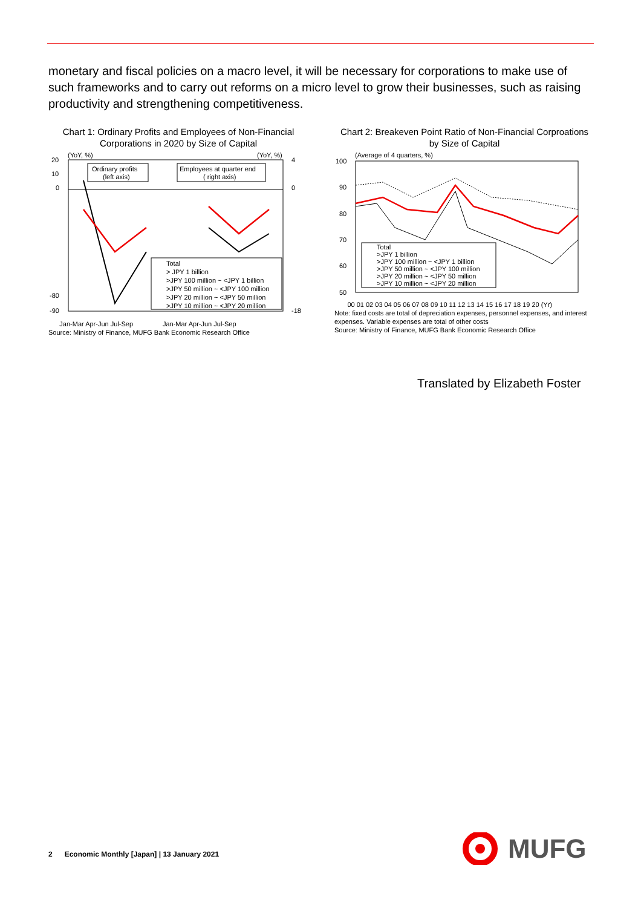monetary and fiscal policies on a macro level, it will be necessary for corporations to make use of such frameworks and to carry out reforms on a micro level to grow their businesses, such as raising productivity and strengthening competitiveness.
Chart 1: Ordinary Profits and Employees of Non-Financial Corporations in 2020 by Size of Capital
(YoY, %)
(YoY, %)
20
10
0
-80
-90
4
0
-18
Ordinary profits
(left axis)
Employees at quarter end
( right axis)
Total
> JPY 1 billion
>JPY 100 million ~ <JPY 1 billion
>JPY 50 million ~ <JPY 100 million
>JPY 20 million ~ <JPY 50 million
>JPY 10 million ~ <JPY 20 million
Jan-Mar Apr-Jun Jul-Sep Jan-Mar Apr-Jun Jul-Sep
Source: Ministry of Finance, MUFG Bank Economic Research Office
Chart 2: Breakeven Point Ratio of Non-Financial Corproations by Size of Capital
(Average of 4 quarters, %)
100
90
80
70
60
50
Total
>JPY 1 billion
>JPY 100 million ~ <JPY 1 billion
>JPY 50 million ~ <JPY 100 million
>JPY 20 million ~ <JPY 50 million
>JPY 10 million ~ <JPY 20 million
00 01 02 03 04 05 06 07 08 09 10 11 12 13 14 15 16 17 18 19 20 (Yr)
Note: fixed costs are total of depreciation expenses, personnel expenses, and interest expenses. Variable expenses are total of other costs
Source: Ministry of Finance, MUFG Bank Economic Research Office
Translated by Elizabeth Foster
2 Economic Monthly [Japan] | 13 January 2021
MUFG